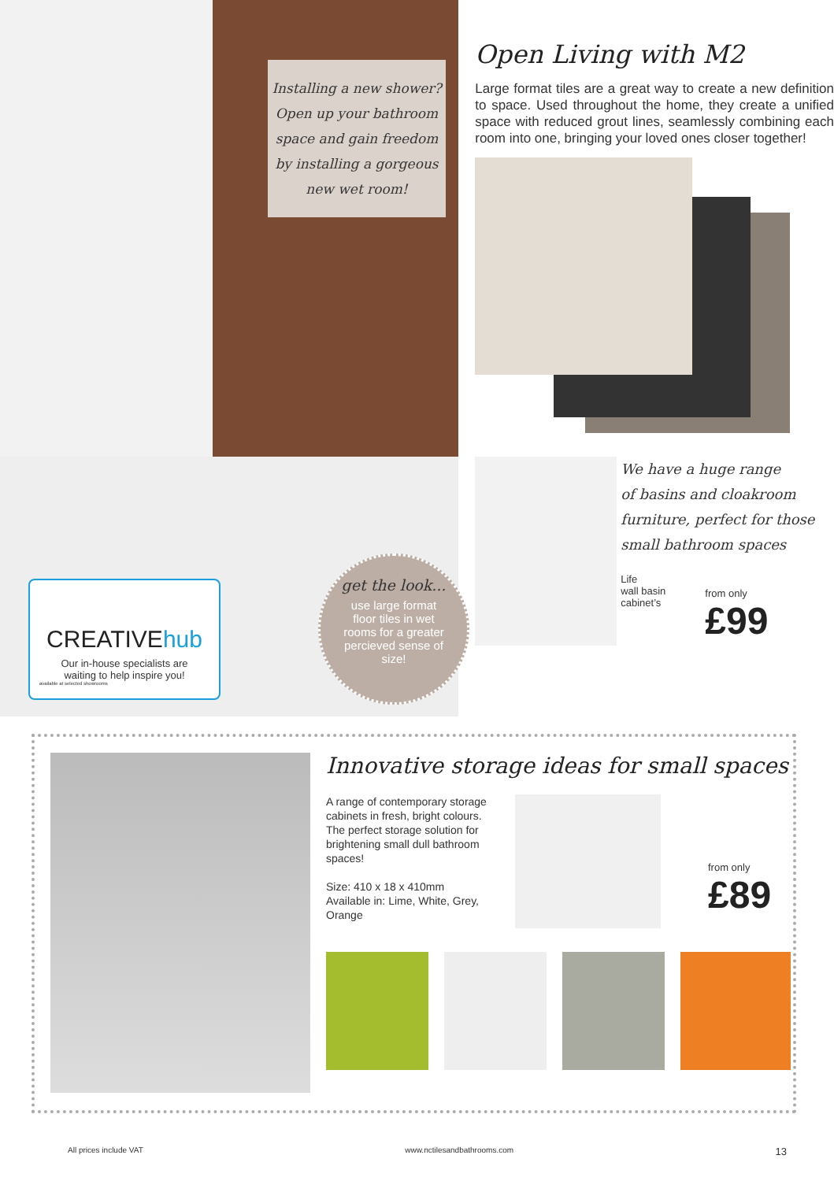Installing a new shower?
Open up your bathroom
space and gain freedom
by installing a gorgeous
new wet room!
CREATIVEhub
Our in-house specialists are
waiting to help inspire you!
available at selected showrooms
get the look...
use large format
floor tiles in wet
rooms for a greater
percieved sense of
size!
Open Living with M2
Large format tiles are a great way to create a new definition to space. Used throughout the home, they create a unified space with reduced grout lines, seamlessly combining each room into one, bringing your loved ones closer together!
We have a huge range
of basins and cloakroom
furniture, perfect for those
small bathroom spaces
Life
wall basin
cabinet’s
from only
£99
Innovative storage ideas for small spaces
A range of contemporary storage cabinets in fresh, bright colours. The perfect storage solution for brightening small dull bathroom spaces!
Size: 410 x 18 x 410mm
Available in: Lime, White, Grey, Orange
from only
£89
All prices include VAT www.nctilesandbathrooms.com 13